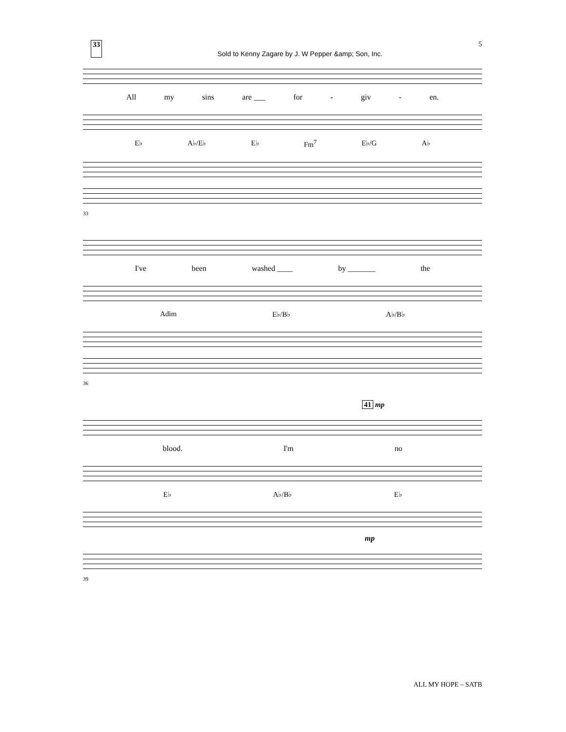33 Sold to Kenny Zagare by J. W Pepper &amp; Son, Inc. 5
All my sins are ___ for - giv - en.
E♭ A♭/E♭ E♭ Fm<sup>7</sup> E♭/G A♭
33
I've been washed ____ by _______ the
Adim E♭/B♭ A♭/B♭
36
41 mp
blood. I'm no
E♭ A♭/B♭ E♭
mp
39
ALL MY HOPE – SATB